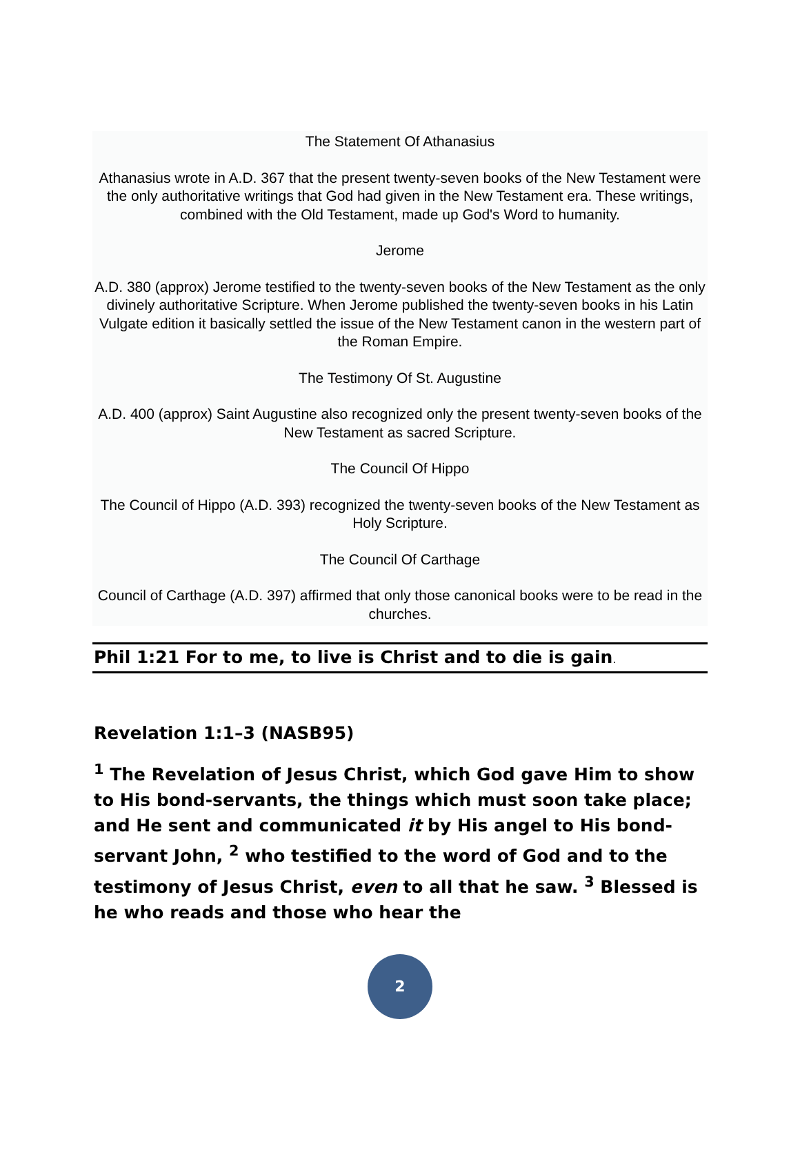The Statement Of Athanasius
Athanasius wrote in A.D. 367 that the present twenty-seven books of the New Testament were the only authoritative writings that God had given in the New Testament era. These writings, combined with the Old Testament, made up God's Word to humanity.
Jerome
A.D. 380 (approx) Jerome testified to the twenty-seven books of the New Testament as the only divinely authoritative Scripture. When Jerome published the twenty-seven books in his Latin Vulgate edition it basically settled the issue of the New Testament canon in the western part of the Roman Empire.
The Testimony Of St. Augustine
A.D. 400 (approx) Saint Augustine also recognized only the present twenty-seven books of the New Testament as sacred Scripture.
The Council Of Hippo
The Council of Hippo (A.D. 393) recognized the twenty-seven books of the New Testament as Holy Scripture.
The Council Of Carthage
Council of Carthage (A.D. 397) affirmed that only those canonical books were to be read in the churches.
Phil 1:21 For to me, to live is Christ and to die is gain.
Revelation 1:1–3 (NASB95)
<sup>1</sup> The Revelation of Jesus Christ, which God gave Him to show to His bond-servants, the things which must soon take place; and He sent and communicated it by His angel to His bond-servant John, <sup>2</sup> who testified to the word of God and to the testimony of Jesus Christ, even to all that he saw. <sup>3</sup> Blessed is he who reads and those who hear the
2